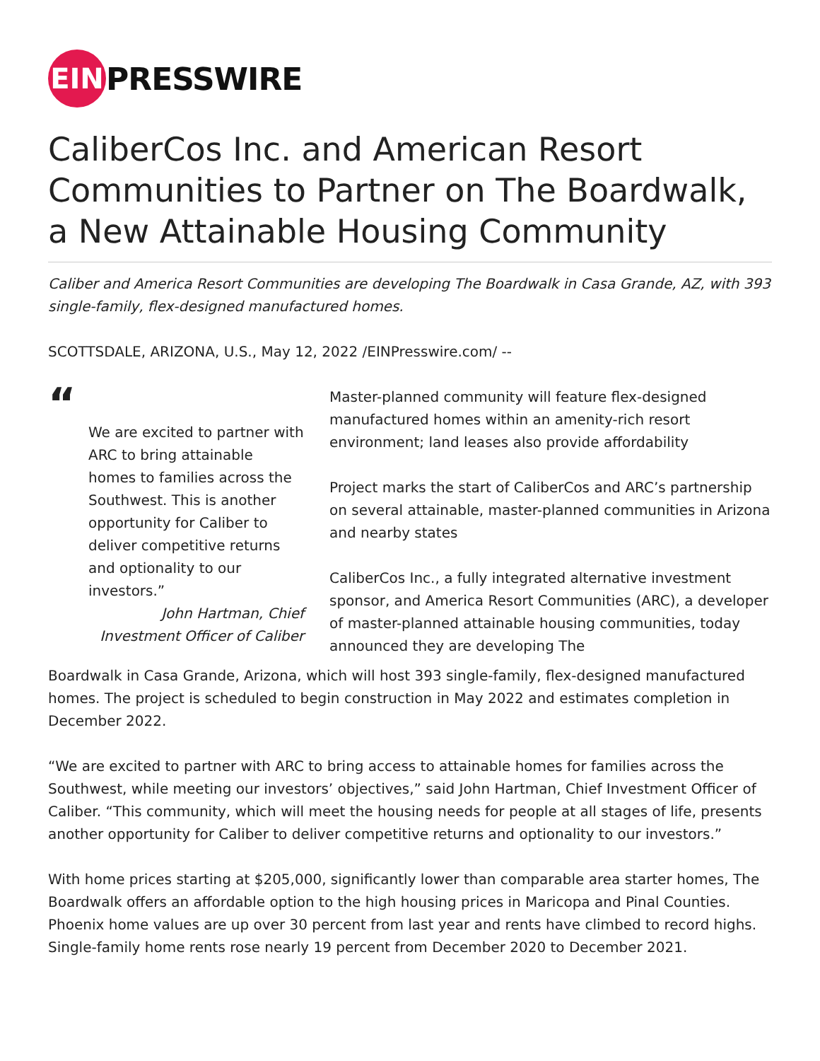EIN
PRESSWIRE
CaliberCos Inc. and American Resort Communities to Partner on The Boardwalk, a New Attainable Housing Community
Caliber and America Resort Communities are developing The Boardwalk in Casa Grande, AZ, with 393 single-family, flex-designed manufactured homes.
SCOTTSDALE, ARIZONA, U.S., May 12, 2022 /EINPresswire.com/ --
“
We are excited to partner with ARC to bring attainable homes to families across the Southwest. This is another opportunity for Caliber to deliver competitive returns and optionality to our investors.”
John Hartman, Chief Investment Officer of Caliber
Master-planned community will feature flex-designed manufactured homes within an amenity-rich resort environment; land leases also provide affordability
Project marks the start of CaliberCos and ARC’s partnership on several attainable, master-planned communities in Arizona and nearby states
CaliberCos Inc., a fully integrated alternative investment sponsor, and America Resort Communities (ARC), a developer of master-planned attainable housing communities, today announced they are developing The
Boardwalk in Casa Grande, Arizona, which will host 393 single-family, flex-designed manufactured homes. The project is scheduled to begin construction in May 2022 and estimates completion in December 2022.
“We are excited to partner with ARC to bring access to attainable homes for families across the Southwest, while meeting our investors’ objectives,” said John Hartman, Chief Investment Officer of Caliber. “This community, which will meet the housing needs for people at all stages of life, presents another opportunity for Caliber to deliver competitive returns and optionality to our investors.”
With home prices starting at $205,000, significantly lower than comparable area starter homes, The Boardwalk offers an affordable option to the high housing prices in Maricopa and Pinal Counties. Phoenix home values are up over 30 percent from last year and rents have climbed to record highs. Single-family home rents rose nearly 19 percent from December 2020 to December 2021.